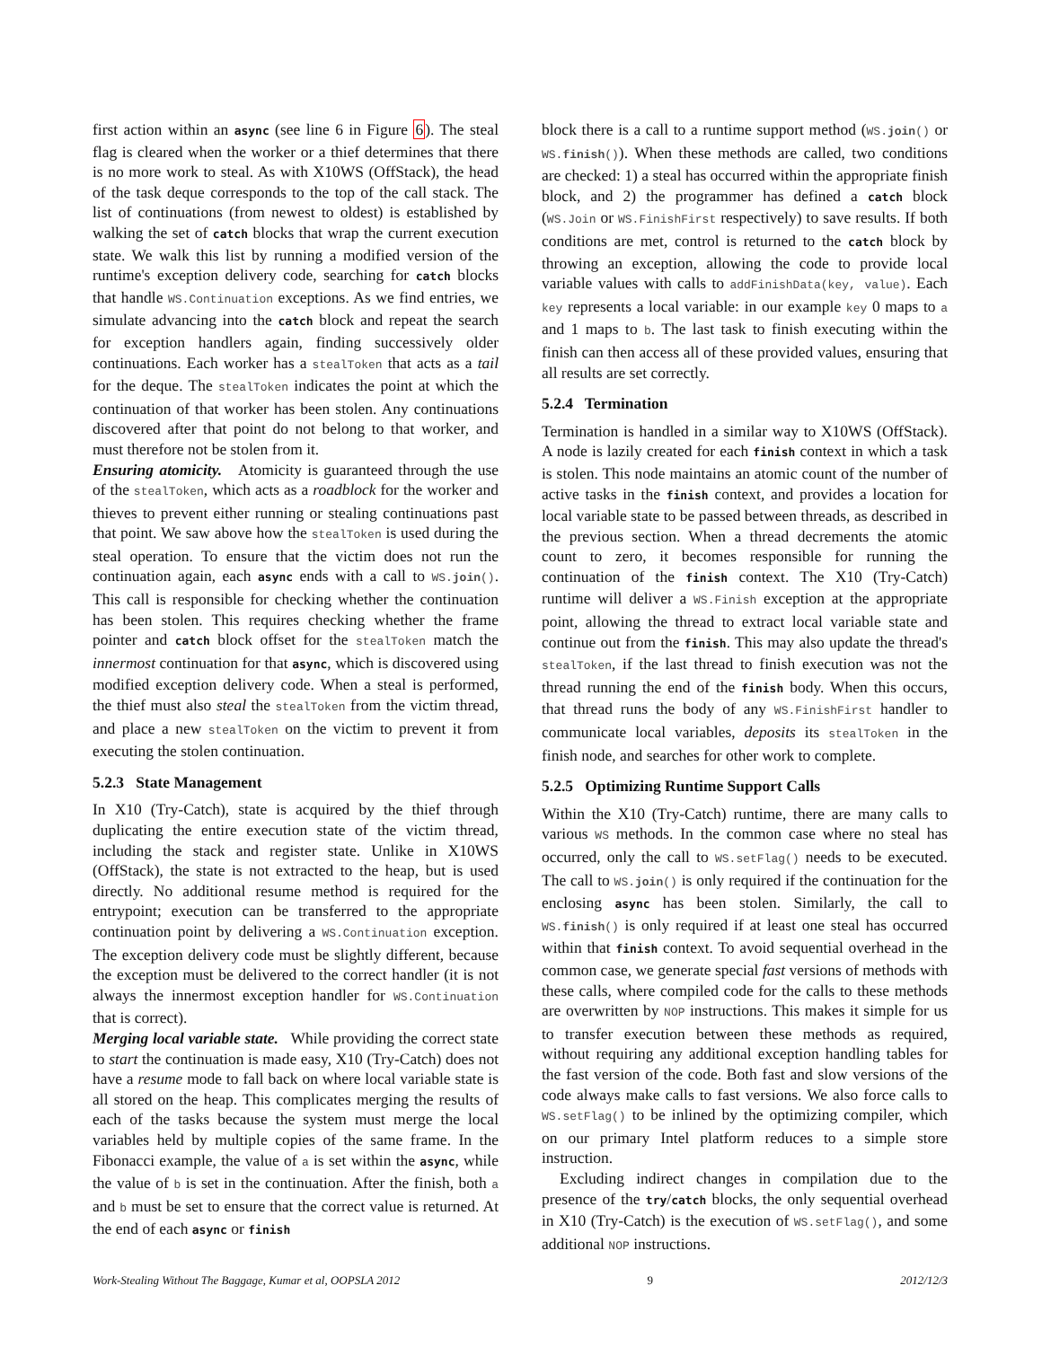first action within an async (see line 6 in Figure 6). The steal flag is cleared when the worker or a thief determines that there is no more work to steal. As with X10WS (OffStack), the head of the task deque corresponds to the top of the call stack. The list of continuations (from newest to oldest) is established by walking the set of catch blocks that wrap the current execution state. We walk this list by running a modified version of the runtime's exception delivery code, searching for catch blocks that handle WS.Continuation exceptions. As we find entries, we simulate advancing into the catch block and repeat the search for exception handlers again, finding successively older continuations. Each worker has a stealToken that acts as a tail for the deque. The stealToken indicates the point at which the continuation of that worker has been stolen. Any continuations discovered after that point do not belong to that worker, and must therefore not be stolen from it.
Ensuring atomicity. Atomicity is guaranteed through the use of the stealToken, which acts as a roadblock for the worker and thieves to prevent either running or stealing continuations past that point. We saw above how the stealToken is used during the steal operation. To ensure that the victim does not run the continuation again, each async ends with a call to WS.join(). This call is responsible for checking whether the continuation has been stolen. This requires checking whether the frame pointer and catch block offset for the stealToken match the innermost continuation for that async, which is discovered using modified exception delivery code. When a steal is performed, the thief must also steal the stealToken from the victim thread, and place a new stealToken on the victim to prevent it from executing the stolen continuation.
5.2.3 State Management
In X10 (Try-Catch), state is acquired by the thief through duplicating the entire execution state of the victim thread, including the stack and register state. Unlike in X10WS (OffStack), the state is not extracted to the heap, but is used directly. No additional resume method is required for the entrypoint; execution can be transferred to the appropriate continuation point by delivering a WS.Continuation exception. The exception delivery code must be slightly different, because the exception must be delivered to the correct handler (it is not always the innermost exception handler for WS.Continuation that is correct).
Merging local variable state. While providing the correct state to start the continuation is made easy, X10 (Try-Catch) does not have a resume mode to fall back on where local variable state is all stored on the heap. This complicates merging the results of each of the tasks because the system must merge the local variables held by multiple copies of the same frame. In the Fibonacci example, the value of a is set within the async, while the value of b is set in the continuation. After the finish, both a and b must be set to ensure that the correct value is returned. At the end of each async or finish
block there is a call to a runtime support method (WS.join() or WS.finish()). When these methods are called, two conditions are checked: 1) a steal has occurred within the appropriate finish block, and 2) the programmer has defined a catch block (WS.Join or WS.FinishFirst respectively) to save results. If both conditions are met, control is returned to the catch block by throwing an exception, allowing the code to provide local variable values with calls to addFinishData(key, value). Each key represents a local variable: in our example key 0 maps to a and 1 maps to b. The last task to finish executing within the finish can then access all of these provided values, ensuring that all results are set correctly.
5.2.4 Termination
Termination is handled in a similar way to X10WS (OffStack). A node is lazily created for each finish context in which a task is stolen. This node maintains an atomic count of the number of active tasks in the finish context, and provides a location for local variable state to be passed between threads, as described in the previous section. When a thread decrements the atomic count to zero, it becomes responsible for running the continuation of the finish context. The X10 (Try-Catch) runtime will deliver a WS.Finish exception at the appropriate point, allowing the thread to extract local variable state and continue out from the finish. This may also update the thread's stealToken, if the last thread to finish execution was not the thread running the end of the finish body. When this occurs, that thread runs the body of any WS.FinishFirst handler to communicate local variables, deposits its stealToken in the finish node, and searches for other work to complete.
5.2.5 Optimizing Runtime Support Calls
Within the X10 (Try-Catch) runtime, there are many calls to various WS methods. In the common case where no steal has occurred, only the call to WS.setFlag() needs to be executed. The call to WS.join() is only required if the continuation for the enclosing async has been stolen. Similarly, the call to WS.finish() is only required if at least one steal has occurred within that finish context. To avoid sequential overhead in the common case, we generate special fast versions of methods with these calls, where compiled code for the calls to these methods are overwritten by NOP instructions. This makes it simple for us to transfer execution between these methods as required, without requiring any additional exception handling tables for the fast version of the code. Both fast and slow versions of the code always make calls to fast versions. We also force calls to WS.setFlag() to be inlined by the optimizing compiler, which on our primary Intel platform reduces to a simple store instruction.
Excluding indirect changes in compilation due to the presence of the try/catch blocks, the only sequential overhead in X10 (Try-Catch) is the execution of WS.setFlag(), and some additional NOP instructions.
Work-Stealing Without The Baggage, Kumar et al, OOPSLA 2012 9 2012/12/3